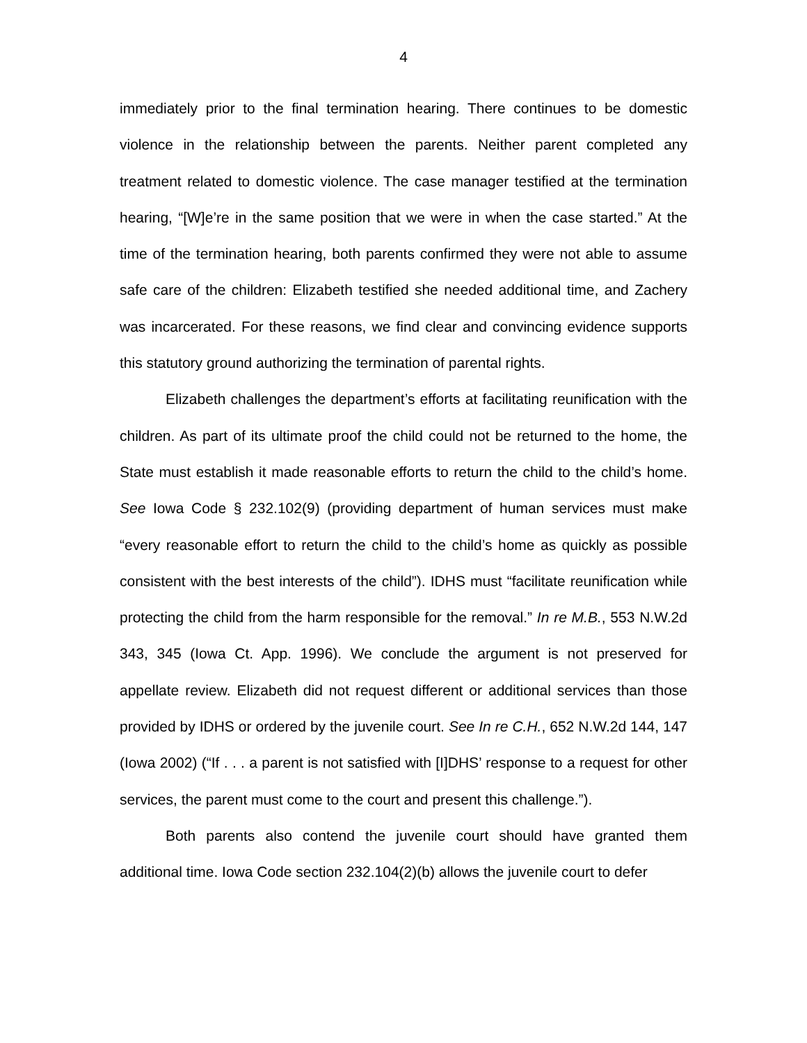4
immediately prior to the final termination hearing. There continues to be domestic violence in the relationship between the parents. Neither parent completed any treatment related to domestic violence. The case manager testified at the termination hearing, “[W]e’re in the same position that we were in when the case started.” At the time of the termination hearing, both parents confirmed they were not able to assume safe care of the children: Elizabeth testified she needed additional time, and Zachery was incarcerated. For these reasons, we find clear and convincing evidence supports this statutory ground authorizing the termination of parental rights.
Elizabeth challenges the department’s efforts at facilitating reunification with the children. As part of its ultimate proof the child could not be returned to the home, the State must establish it made reasonable efforts to return the child to the child’s home. See Iowa Code § 232.102(9) (providing department of human services must make “every reasonable effort to return the child to the child’s home as quickly as possible consistent with the best interests of the child”). IDHS must “facilitate reunification while protecting the child from the harm responsible for the removal.” In re M.B., 553 N.W.2d 343, 345 (Iowa Ct. App. 1996). We conclude the argument is not preserved for appellate review. Elizabeth did not request different or additional services than those provided by IDHS or ordered by the juvenile court. See In re C.H., 652 N.W.2d 144, 147 (Iowa 2002) (“If . . . a parent is not satisfied with [I]DHS’ response to a request for other services, the parent must come to the court and present this challenge.”).
Both parents also contend the juvenile court should have granted them additional time. Iowa Code section 232.104(2)(b) allows the juvenile court to defer